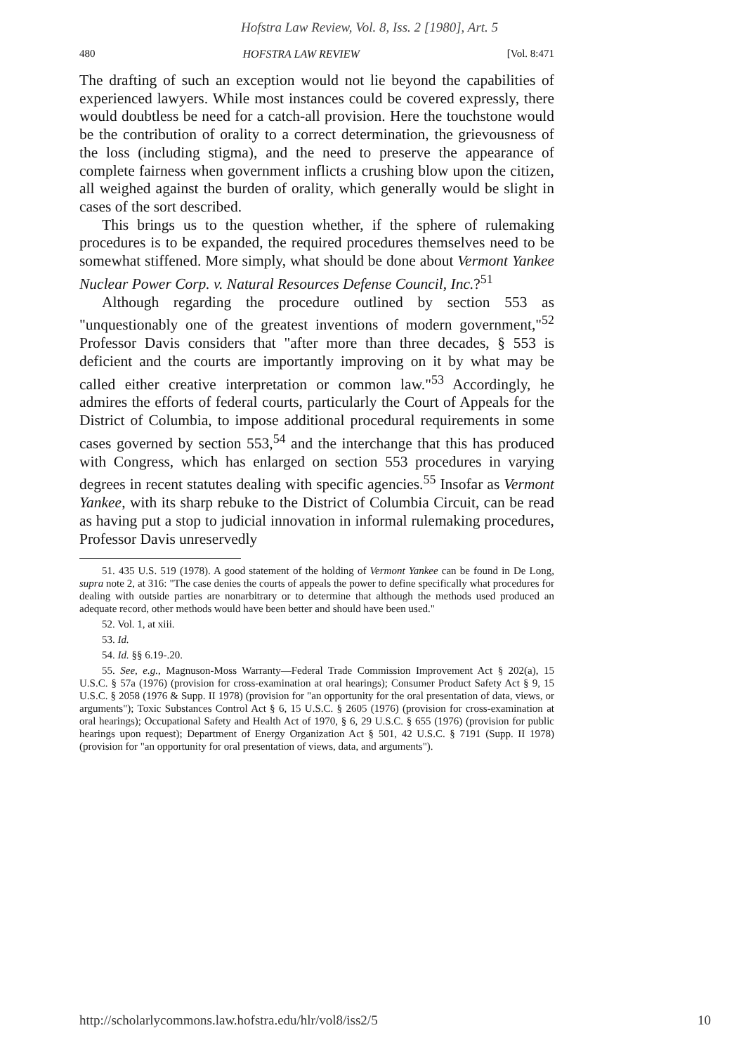Hofstra Law Review, Vol. 8, Iss. 2 [1980], Art. 5
480 HOFSTRA LAW REVIEW [Vol. 8:471
The drafting of such an exception would not lie beyond the capabilities of experienced lawyers. While most instances could be covered expressly, there would doubtless be need for a catch-all provision. Here the touchstone would be the contribution of orality to a correct determination, the grievousness of the loss (including stigma), and the need to preserve the appearance of complete fairness when government inflicts a crushing blow upon the citizen, all weighed against the burden of orality, which generally would be slight in cases of the sort described.
This brings us to the question whether, if the sphere of rulemaking procedures is to be expanded, the required procedures themselves need to be somewhat stiffened. More simply, what should be done about Vermont Yankee Nuclear Power Corp. v. Natural Resources Defense Council, Inc.?<sup>51</sup>
Although regarding the procedure outlined by section 553 as "unquestionably one of the greatest inventions of modern government,"<sup>52</sup> Professor Davis considers that "after more than three decades, § 553 is deficient and the courts are importantly improving on it by what may be called either creative interpretation or common law."<sup>53</sup> Accordingly, he admires the efforts of federal courts, particularly the Court of Appeals for the District of Columbia, to impose additional procedural requirements in some cases governed by section 553,<sup>54</sup> and the interchange that this has produced with Congress, which has enlarged on section 553 procedures in varying degrees in recent statutes dealing with specific agencies.<sup>55</sup> Insofar as Vermont Yankee, with its sharp rebuke to the District of Columbia Circuit, can be read as having put a stop to judicial innovation in informal rulemaking procedures, Professor Davis unreservedly
51. 435 U.S. 519 (1978). A good statement of the holding of Vermont Yankee can be found in De Long, supra note 2, at 316: "The case denies the courts of appeals the power to define specifically what procedures for dealing with outside parties are nonarbitrary or to determine that although the methods used produced an adequate record, other methods would have been better and should have been used."
52. Vol. 1, at xiii.
53. Id.
54. Id. §§ 6.19-.20.
55. See, e.g., Magnuson-Moss Warranty—Federal Trade Commission Improvement Act § 202(a), 15 U.S.C. § 57a (1976) (provision for cross-examination at oral hearings); Consumer Product Safety Act § 9, 15 U.S.C. § 2058 (1976 & Supp. II 1978) (provision for "an opportunity for the oral presentation of data, views, or arguments"); Toxic Substances Control Act § 6, 15 U.S.C. § 2605 (1976) (provision for cross-examination at oral hearings); Occupational Safety and Health Act of 1970, § 6, 29 U.S.C. § 655 (1976) (provision for public hearings upon request); Department of Energy Organization Act § 501, 42 U.S.C. § 7191 (Supp. II 1978) (provision for "an opportunity for oral presentation of views, data, and arguments").
http://scholarlycommons.law.hofstra.edu/hlr/vol8/iss2/5 10